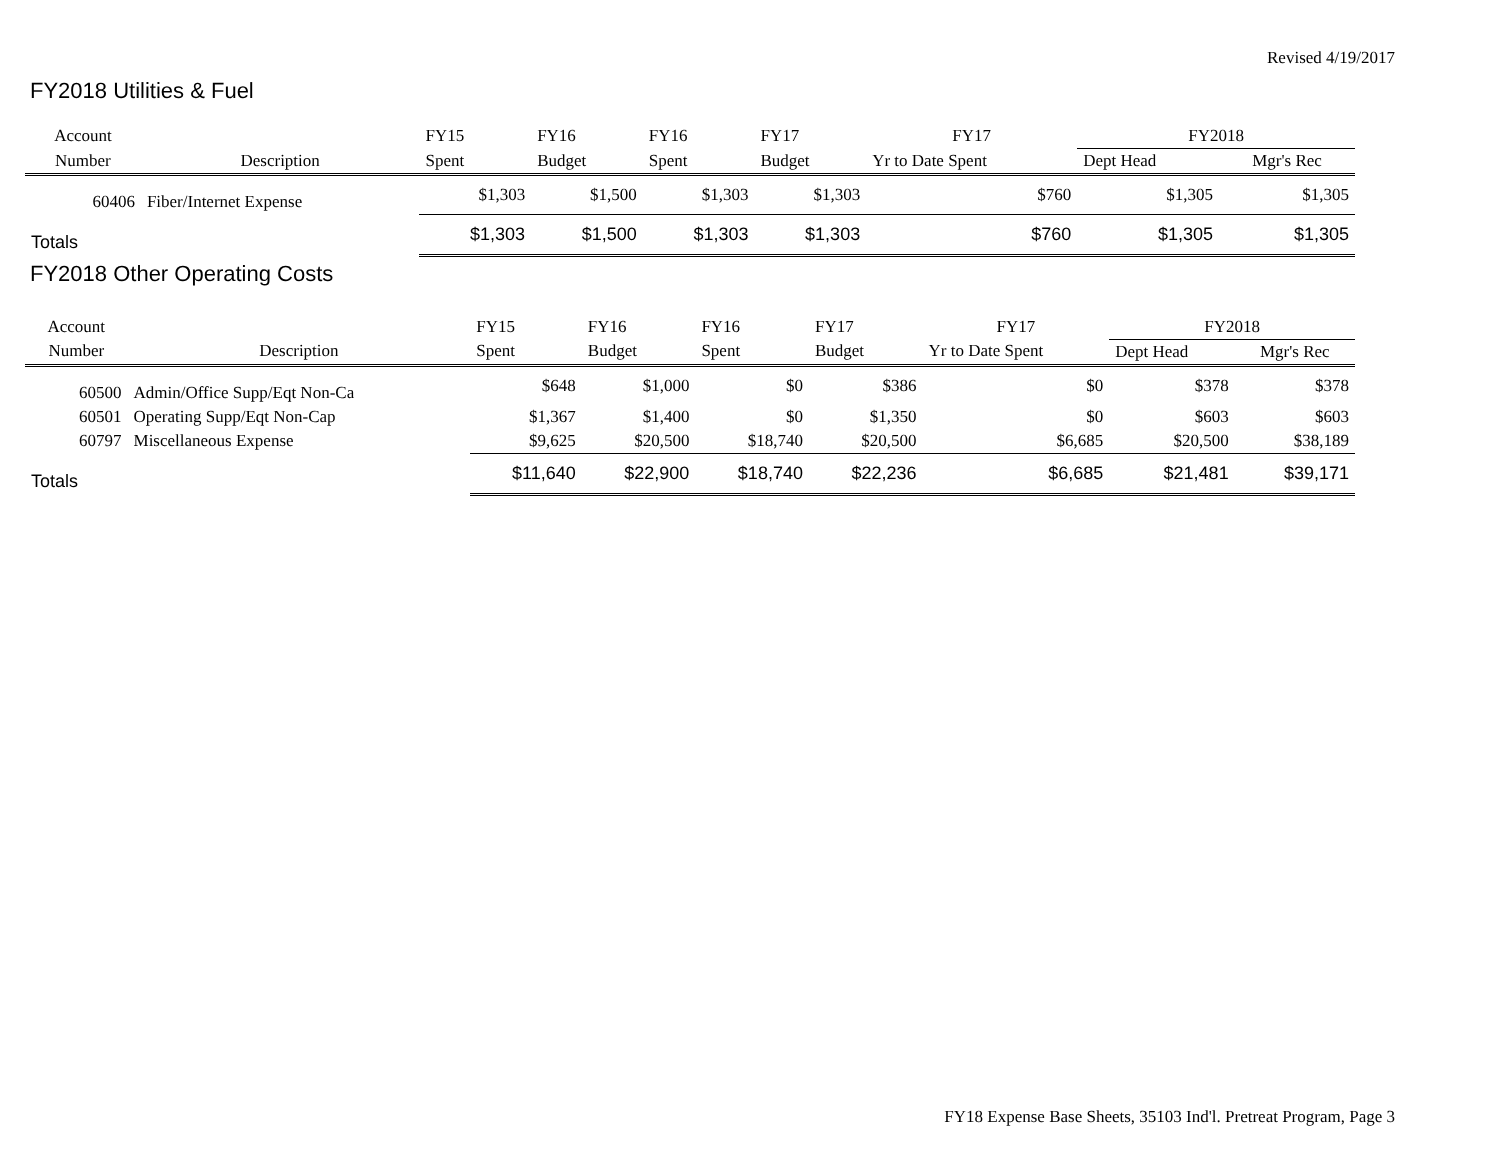Revised 4/19/2017
FY2018 Utilities & Fuel
| Account | | FY15 | FY16 | FY16 | FY17 | FY17 | FY2018 | |
| Number | Description | Spent | Budget | Spent | Budget | Yr to Date Spent | Dept Head | Mgr's Rec |
| 60406 | Fiber/Internet Expense | $1,303 | $1,500 | $1,303 | $1,303 | $760 | $1,305 | $1,305 |
| Totals | | $1,303 | $1,500 | $1,303 | $1,303 | $760 | $1,305 | $1,305 |
FY2018 Other Operating Costs
| Account | | FY15 | FY16 | FY16 | FY17 | FY17 | FY2018 | |
| Number | Description | Spent | Budget | Spent | Budget | Yr to Date Spent | Dept Head | Mgr's Rec |
| 60500 | Admin/Office Supp/Eqt Non-Ca | $648 | $1,000 | $0 | $386 | $0 | $378 | $378 |
| 60501 | Operating Supp/Eqt Non-Cap | $1,367 | $1,400 | $0 | $1,350 | $0 | $603 | $603 |
| 60797 | Miscellaneous Expense | $9,625 | $20,500 | $18,740 | $20,500 | $6,685 | $20,500 | $38,189 |
| Totals | | $11,640 | $22,900 | $18,740 | $22,236 | $6,685 | $21,481 | $39,171 |
FY18 Expense Base Sheets, 35103 Ind'l. Pretreat Program, Page 3